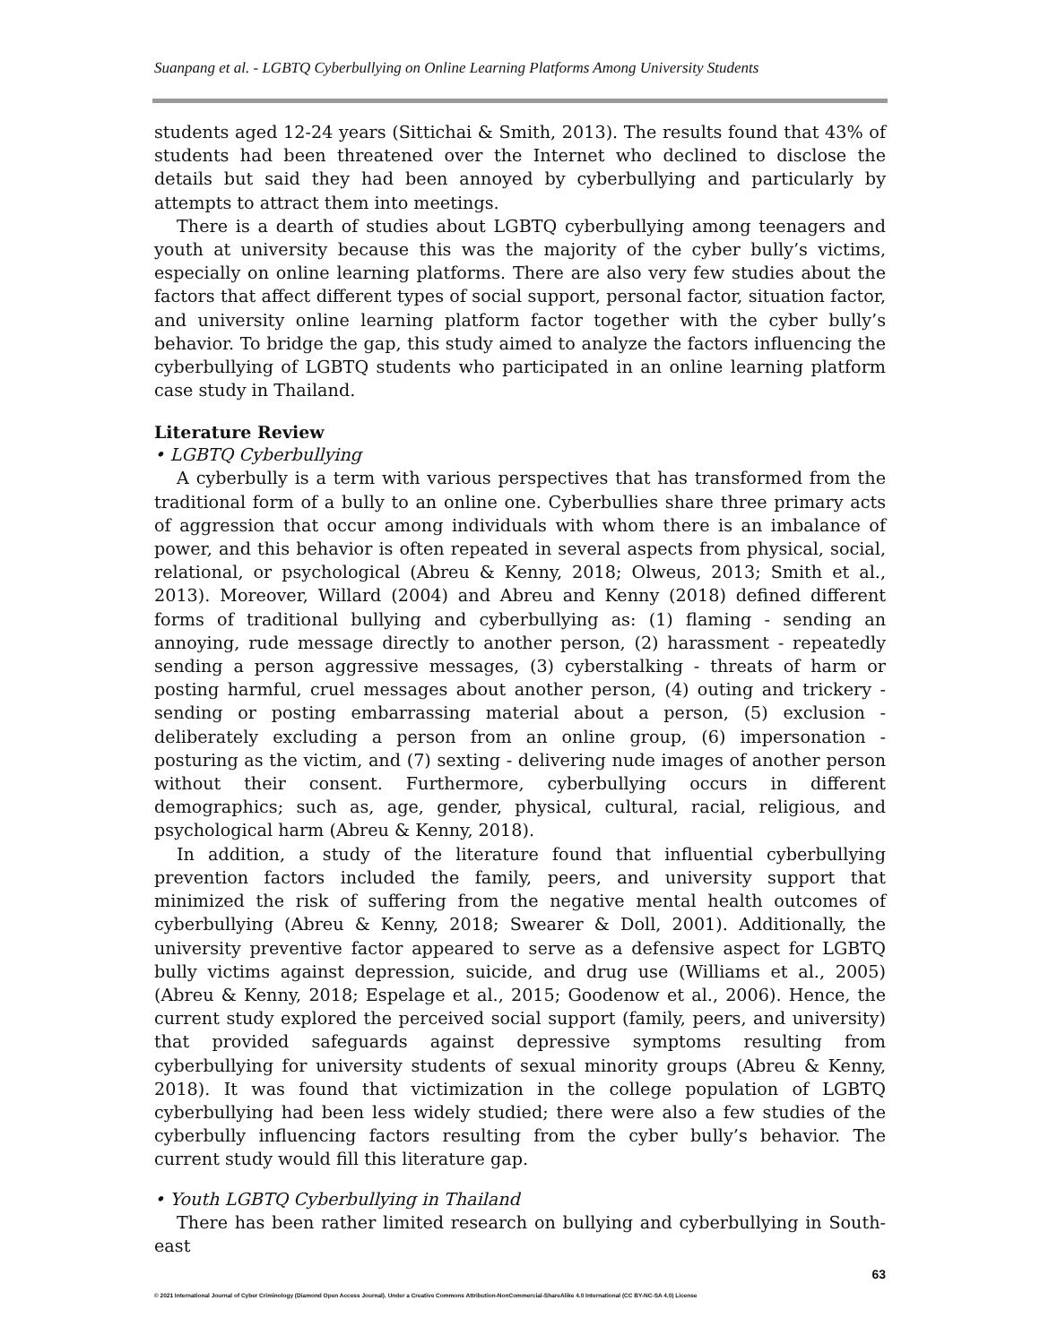Suanpang et al. - LGBTQ Cyberbullying on Online Learning Platforms Among University Students
students aged 12-24 years (Sittichai & Smith, 2013). The results found that 43% of students had been threatened over the Internet who declined to disclose the details but said they had been annoyed by cyberbullying and particularly by attempts to attract them into meetings.
There is a dearth of studies about LGBTQ cyberbullying among teenagers and youth at university because this was the majority of the cyber bully’s victims, especially on online learning platforms. There are also very few studies about the factors that affect different types of social support, personal factor, situation factor, and university online learning platform factor together with the cyber bully’s behavior. To bridge the gap, this study aimed to analyze the factors influencing the cyberbullying of LGBTQ students who participated in an online learning platform case study in Thailand.
Literature Review
• LGBTQ Cyberbullying
A cyberbully is a term with various perspectives that has transformed from the traditional form of a bully to an online one. Cyberbullies share three primary acts of aggression that occur among individuals with whom there is an imbalance of power, and this behavior is often repeated in several aspects from physical, social, relational, or psychological (Abreu & Kenny, 2018; Olweus, 2013; Smith et al., 2013). Moreover, Willard (2004) and Abreu and Kenny (2018) defined different forms of traditional bullying and cyberbullying as: (1) flaming - sending an annoying, rude message directly to another person, (2) harassment - repeatedly sending a person aggressive messages, (3) cyberstalking - threats of harm or posting harmful, cruel messages about another person, (4) outing and trickery - sending or posting embarrassing material about a person, (5) exclusion - deliberately excluding a person from an online group, (6) impersonation - posturing as the victim, and (7) sexting - delivering nude images of another person without their consent. Furthermore, cyberbullying occurs in different demographics; such as, age, gender, physical, cultural, racial, religious, and psychological harm (Abreu & Kenny, 2018).
In addition, a study of the literature found that influential cyberbullying prevention factors included the family, peers, and university support that minimized the risk of suffering from the negative mental health outcomes of cyberbullying (Abreu & Kenny, 2018; Swearer & Doll, 2001). Additionally, the university preventive factor appeared to serve as a defensive aspect for LGBTQ bully victims against depression, suicide, and drug use (Williams et al., 2005) (Abreu & Kenny, 2018; Espelage et al., 2015; Goodenow et al., 2006). Hence, the current study explored the perceived social support (family, peers, and university) that provided safeguards against depressive symptoms resulting from cyberbullying for university students of sexual minority groups (Abreu & Kenny, 2018). It was found that victimization in the college population of LGBTQ cyberbullying had been less widely studied; there were also a few studies of the cyberbully influencing factors resulting from the cyber bully’s behavior. The current study would fill this literature gap.
• Youth LGBTQ Cyberbullying in Thailand
There has been rather limited research on bullying and cyberbullying in South-east
63
© 2021 International Journal of Cyber Criminology (Diamond Open Access Journal). Under a Creative Commons Attribution-NonCommercial-ShareAlike 4.0 International (CC BY-NC-SA 4.0) License